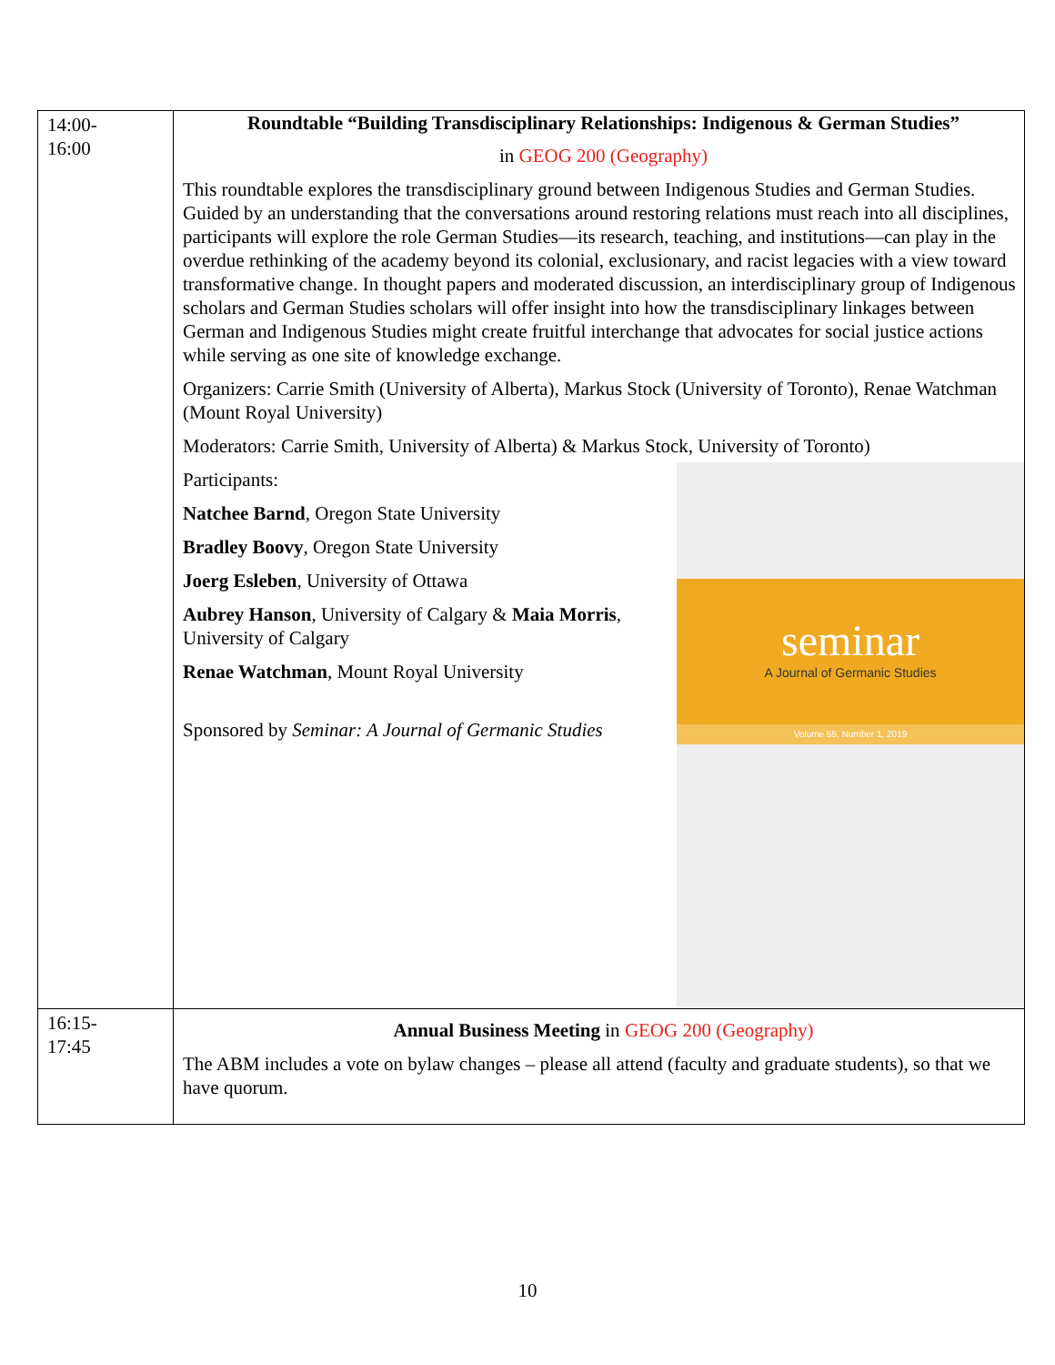| 14:00- 16:00 | Roundtable “Building Transdisciplinary Relationships: Indigenous & German Studies” in GEOG 200 (Geography) This roundtable explores the transdisciplinary ground between Indigenous Studies and German Studies. Guided by an understanding that the conversations around restoring relations must reach into all disciplines, participants will explore the role German Studies—its research, teaching, and institutions—can play in the overdue rethinking of the academy beyond its colonial, exclusionary, and racist legacies with a view toward transformative change. In thought papers and moderated discussion, an interdisciplinary group of Indigenous scholars and German Studies scholars will offer insight into how the transdisciplinary linkages between German and Indigenous Studies might create fruitful interchange that advocates for social justice actions while serving as one site of knowledge exchange. Organizers: Carrie Smith (University of Alberta), Markus Stock (University of Toronto), Renae Watchman (Mount Royal University) Moderators: Carrie Smith, University of Alberta) & Markus Stock, University of Toronto) seminar A Journal of Germanic Studies Volume 55, Number 1, 2019 Participants: Natchee Barnd , Oregon State University Bradley Boovy , Oregon State University Joerg Esleben , University of Ottawa Aubrey Hanson , University of Calgary & Maia Morris , University of Calgary Renae Watchman , Mount Royal University Sponsored by Seminar: A Journal of Germanic Studies |
| 16:15- 17:45 | Annual Business Meeting in GEOG 200 (Geography) The ABM includes a vote on bylaw changes – please all attend (faculty and graduate students), so that we have quorum. |
10